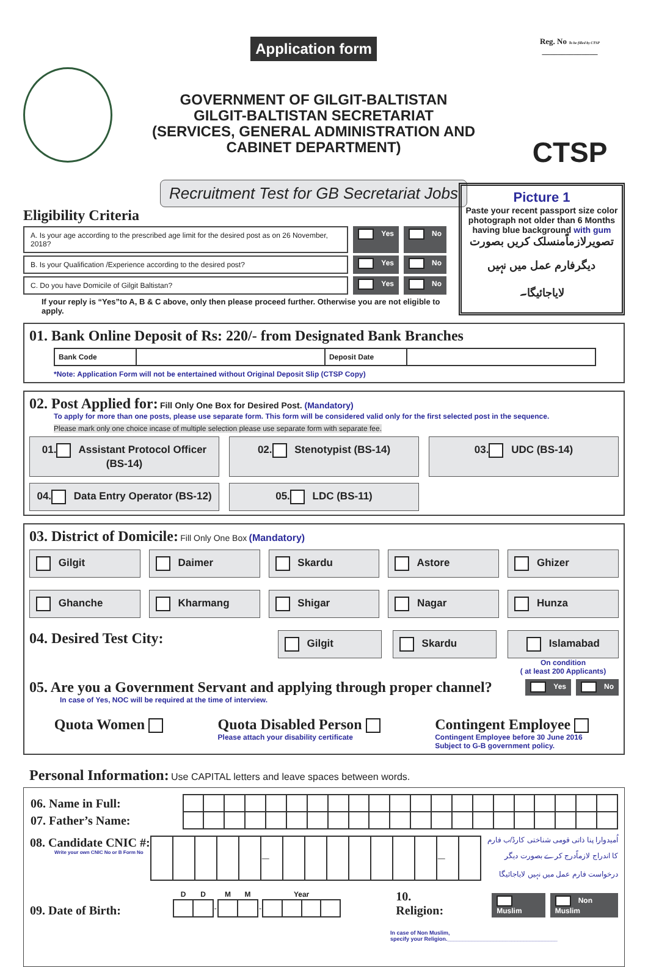Application form
GOVERNMENT OF GILGIT-BALTISTAN
GILGIT-BALTISTAN SECRETARIAT
(SERVICES, GENERAL ADMINISTRATION AND
CABINET DEPARTMENT)
Recruitment Test for GB Secretariat Jobs
Reg. No To be filled by CTSP ______________
CTSP
Eligibility Criteria
A. Is your age according to the prescribed age limit for the desired post as on 26 November, 2018?
Yes No
B. Is your Qualification /Experience according to the desired post?
Yes No
C. Do you have Domicile of Gilgit Baltistan?
Yes No
If your reply is “Yes”to A, B & C above, only then please proceed further. Otherwise you are not eligible to apply.
Picture 1
Paste your recent passport size color photograph not older than 6 Months having blue background with gum
تصویرلازماًمنسلک کریں بصورت دیگرفارم عمل میں نہیں لایاجائیگا۔
01. Bank Online Deposit of Rs: 220/- from Designated Bank Branches
| Bank Code | | Deposit Date | |
*Note: Application Form will not be entertained without Original Deposit Slip (CTSP Copy)
02. Post Applied for: Fill Only One Box for Desired Post. (Mandatory)
To apply for more than one posts, please use separate form. This form will be considered valid only for the first selected post in the sequence.
Please mark only one choice incase of multiple selection please use separate form with separate fee.
01. Assistant Protocol Officer (BS-14)
02. Stenotypist (BS-14)
03. UDC (BS-14)
04. Data Entry Operator (BS-12)
05. LDC (BS-11)
03. District of Domicile: Fill Only One Box (Mandatory)
Gilgit
Daimer
Skardu
Astore
Ghizer
Ghanche
Kharmang
Shigar
Nagar
Hunza
04. Desired Test City:
Gilgit Skardu Islamabad
On condition
( at least 200 Applicants)
05. Are you a Government Servant and applying through proper channel? Yes No
In case of Yes, NOC will be required at the time of interview.
Quota Women Quota Disabled Person
Please attach your disability certificate
Contingent Employee
Contingent Employee before 30 June 2016
Subject to G-B government policy.
Personal Information: Use CAPITAL letters and leave spaces between words.
| 06. Name in Full: | | | | | | | | | | | | | | | | | | | | | |
| 07. Father’s Name: | | | | | | | | | | | | | | | | | | | | | |
08. Candidate CNIC #:
Write your own CNIC No or B Form No
| | | | | | — | | | | | | | | — | |
اُمیدوارا پنا ذاتی قومی شناختی کارڈ/ب فارم کا اندراج لازماًدرج کرے بصورت دیگر درخواست فارم عمل میں نہیں لایاجائیگا
09. Date of Birth:
| D | D | | M | M | | Year | | | |
| --- | --- | --- | --- | --- | --- | --- | --- | --- | --- |
| | | - | | | - | | | | |
10. Religion: Muslim Non Muslim
In case of Non Muslim,
specify your Religion.____________________________________